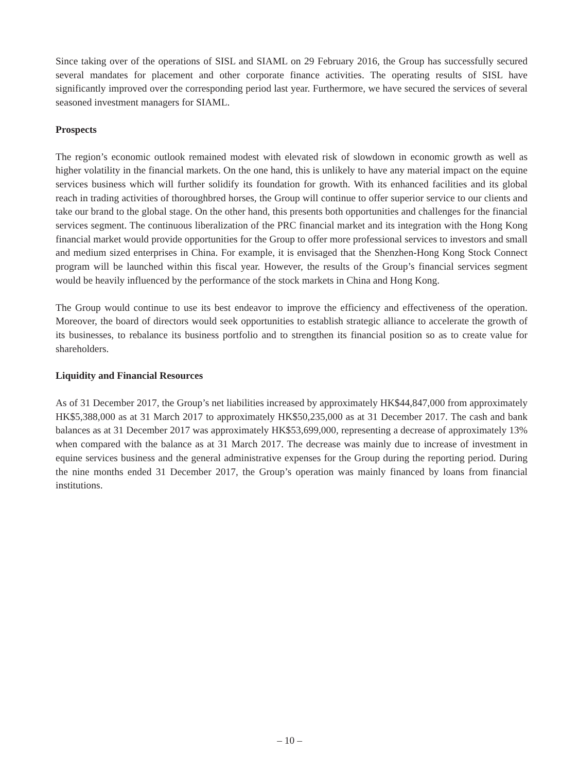Since taking over of the operations of SISL and SIAML on 29 February 2016, the Group has successfully secured several mandates for placement and other corporate finance activities. The operating results of SISL have significantly improved over the corresponding period last year. Furthermore, we have secured the services of several seasoned investment managers for SIAML.
Prospects
The region’s economic outlook remained modest with elevated risk of slowdown in economic growth as well as higher volatility in the financial markets. On the one hand, this is unlikely to have any material impact on the equine services business which will further solidify its foundation for growth. With its enhanced facilities and its global reach in trading activities of thoroughbred horses, the Group will continue to offer superior service to our clients and take our brand to the global stage. On the other hand, this presents both opportunities and challenges for the financial services segment. The continuous liberalization of the PRC financial market and its integration with the Hong Kong financial market would provide opportunities for the Group to offer more professional services to investors and small and medium sized enterprises in China. For example, it is envisaged that the Shenzhen-Hong Kong Stock Connect program will be launched within this fiscal year. However, the results of the Group’s financial services segment would be heavily influenced by the performance of the stock markets in China and Hong Kong.
The Group would continue to use its best endeavor to improve the efficiency and effectiveness of the operation. Moreover, the board of directors would seek opportunities to establish strategic alliance to accelerate the growth of its businesses, to rebalance its business portfolio and to strengthen its financial position so as to create value for shareholders.
Liquidity and Financial Resources
As of 31 December 2017, the Group’s net liabilities increased by approximately HK$44,847,000 from approximately HK$5,388,000 as at 31 March 2017 to approximately HK$50,235,000 as at 31 December 2017. The cash and bank balances as at 31 December 2017 was approximately HK$53,699,000, representing a decrease of approximately 13% when compared with the balance as at 31 March 2017. The decrease was mainly due to increase of investment in equine services business and the general administrative expenses for the Group during the reporting period. During the nine months ended 31 December 2017, the Group’s operation was mainly financed by loans from financial institutions.
– 10 –